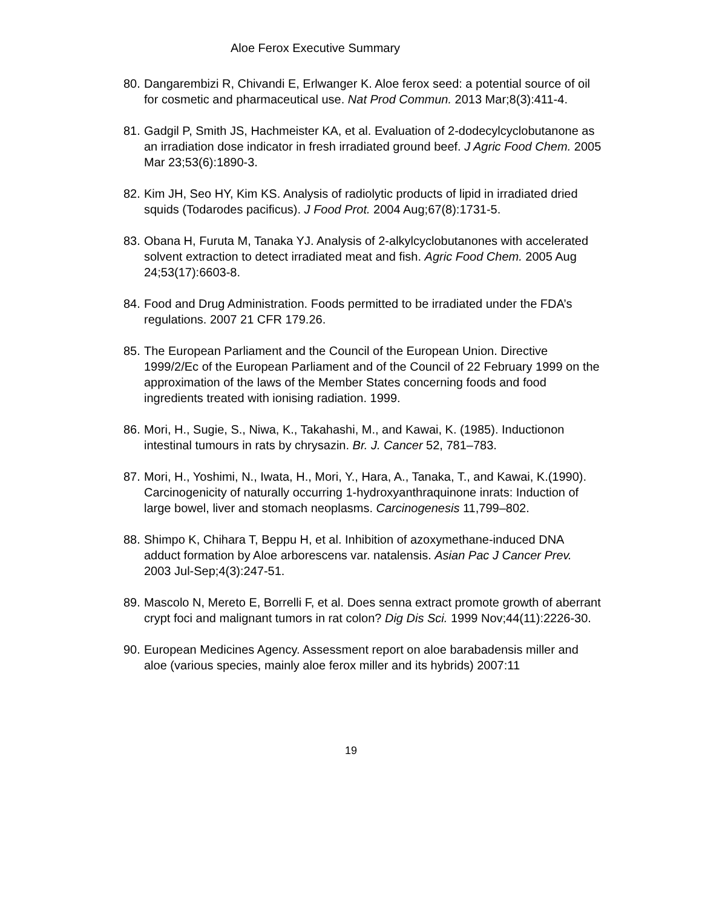Aloe Ferox Executive Summary
80. Dangarembizi R, Chivandi E, Erlwanger K. Aloe ferox seed: a potential source of oil for cosmetic and pharmaceutical use. Nat Prod Commun. 2013 Mar;8(3):411-4.
81. Gadgil P, Smith JS, Hachmeister KA, et al. Evaluation of 2-dodecylcyclobutanone as an irradiation dose indicator in fresh irradiated ground beef. J Agric Food Chem. 2005 Mar 23;53(6):1890-3.
82. Kim JH, Seo HY, Kim KS. Analysis of radiolytic products of lipid in irradiated dried squids (Todarodes pacificus). J Food Prot. 2004 Aug;67(8):1731-5.
83. Obana H, Furuta M, Tanaka YJ. Analysis of 2-alkylcyclobutanones with accelerated solvent extraction to detect irradiated meat and fish. Agric Food Chem. 2005 Aug 24;53(17):6603-8.
84. Food and Drug Administration. Foods permitted to be irradiated under the FDA’s regulations. 2007 21 CFR 179.26.
85. The European Parliament and the Council of the European Union. Directive 1999/2/Ec of the European Parliament and of the Council of 22 February 1999 on the approximation of the laws of the Member States concerning foods and food ingredients treated with ionising radiation. 1999.
86. Mori, H., Sugie, S., Niwa, K., Takahashi, M., and Kawai, K. (1985). Inductionon intestinal tumours in rats by chrysazin. Br. J. Cancer 52, 781–783.
87. Mori, H., Yoshimi, N., Iwata, H., Mori, Y., Hara, A., Tanaka, T., and Kawai, K.(1990). Carcinogenicity of naturally occurring 1-hydroxyanthraquinone inrats: Induction of large bowel, liver and stomach neoplasms. Carcinogenesis 11,799–802.
88. Shimpo K, Chihara T, Beppu H, et al. Inhibition of azoxymethane-induced DNA adduct formation by Aloe arborescens var. natalensis. Asian Pac J Cancer Prev. 2003 Jul-Sep;4(3):247-51.
89. Mascolo N, Mereto E, Borrelli F, et al. Does senna extract promote growth of aberrant crypt foci and malignant tumors in rat colon? Dig Dis Sci. 1999 Nov;44(11):2226-30.
90. European Medicines Agency. Assessment report on aloe barabadensis miller and aloe (various species, mainly aloe ferox miller and its hybrids) 2007:11
19